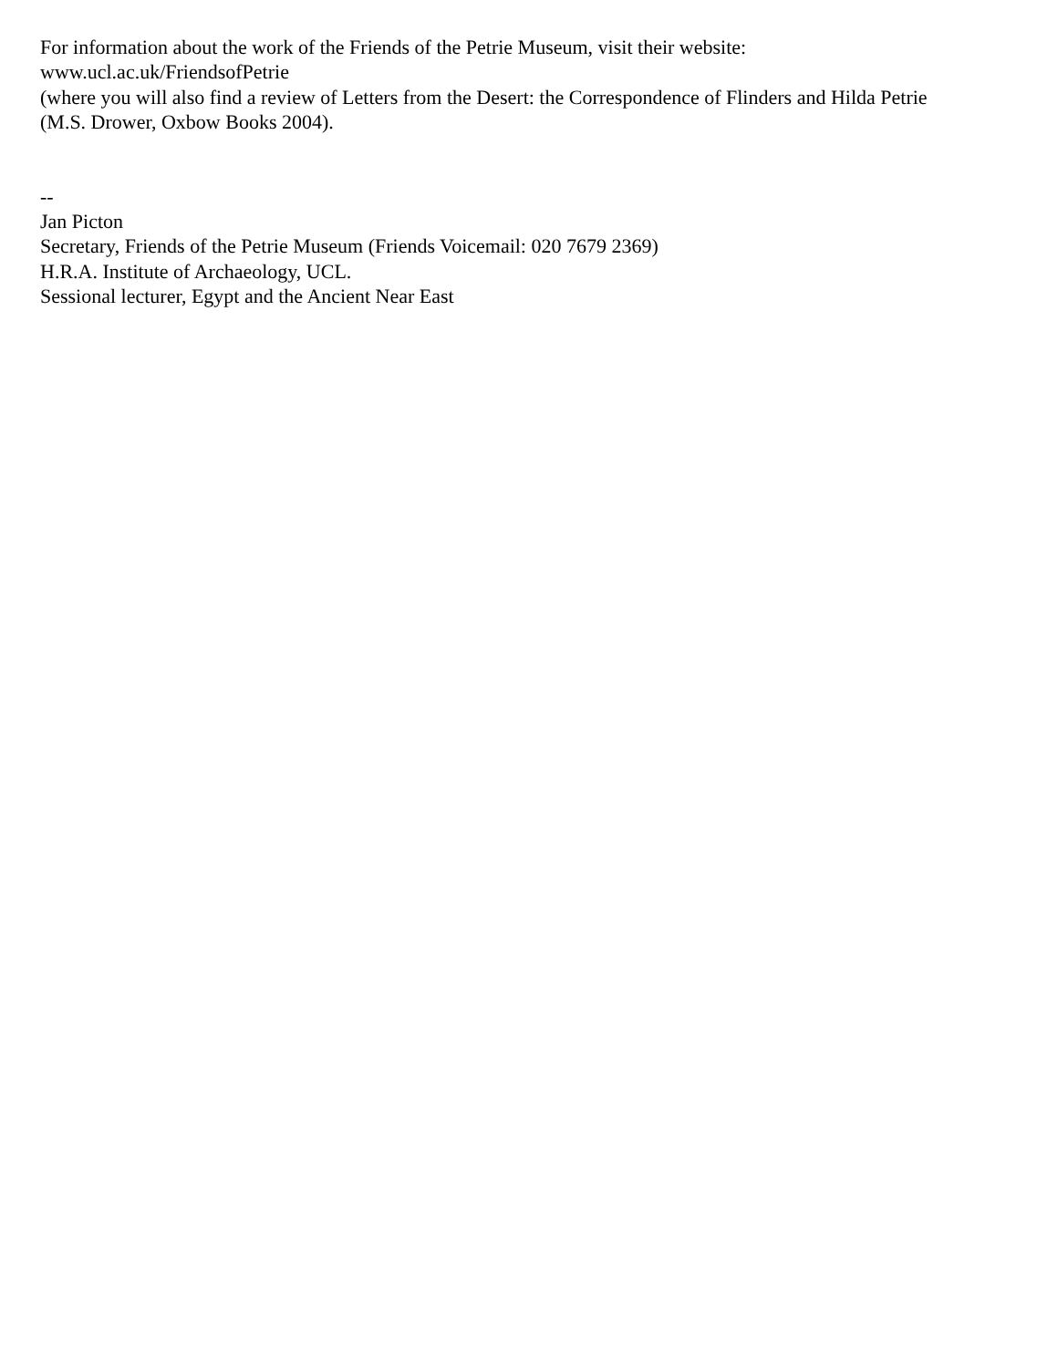For information about the work of the Friends of the Petrie Museum, visit their website:
www.ucl.ac.uk/FriendsofPetrie
(where you will also find a review of Letters from the Desert: the Correspondence of Flinders and Hilda Petrie
(M.S. Drower, Oxbow Books 2004).
--
Jan Picton
Secretary, Friends of the Petrie Museum (Friends Voicemail: 020 7679 2369)
H.R.A. Institute of Archaeology, UCL.
Sessional lecturer, Egypt and the Ancient Near East